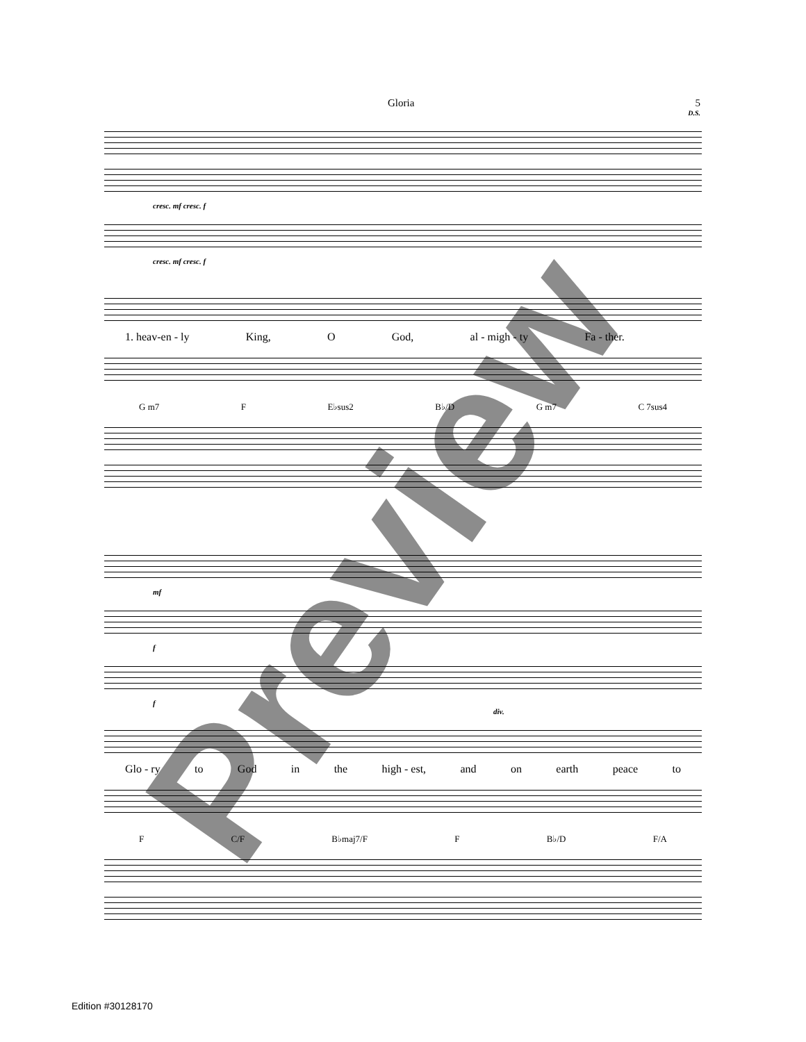Gloria 5
D.S.
cresc. mf cresc. f
cresc. mf cresc. f
1. heav-en - ly King, O God, al - migh - ty Fa - ther.
G m7 F E♭sus2 B♭/D G m7 C 7sus4
mf
f
f
div.
Glo - ry to God in the high - est, and on earth peace to
F C/F B♭maj7/F F B♭/D F/A
Preview
Edition #30128170